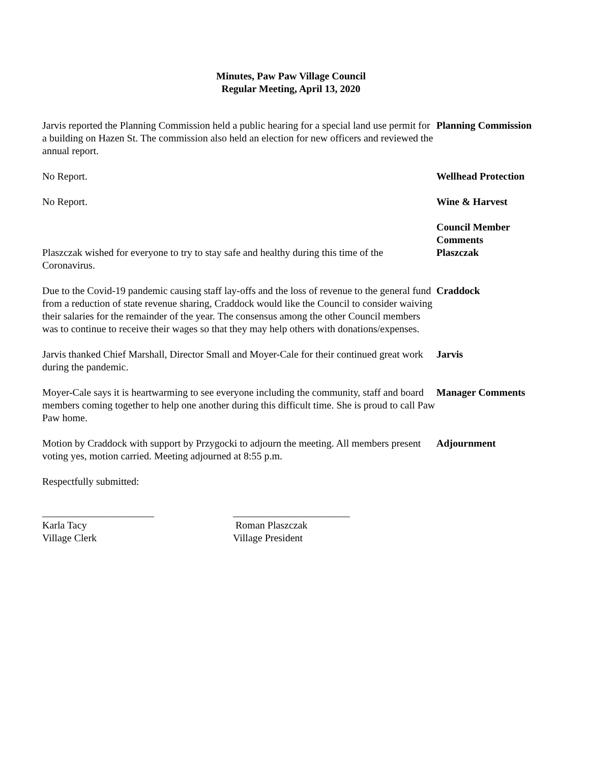Minutes, Paw Paw Village Council
Regular Meeting, April 13, 2020
Jarvis reported the Planning Commission held a public hearing for a special land use permit for a building on Hazen St. The commission also held an election for new officers and reviewed the annual report.
Planning Commission
No Report. Wellhead Protection
No Report. Wine & Harvest
Council Member
Comments
Plaszczak wished for everyone to try to stay safe and healthy during this time of the Coronavirus.
Plaszczak
Due to the Covid-19 pandemic causing staff lay-offs and the loss of revenue to the general fund from a reduction of state revenue sharing, Craddock would like the Council to consider waiving their salaries for the remainder of the year. The consensus among the other Council members was to continue to receive their wages so that they may help others with donations/expenses.
Craddock
Jarvis thanked Chief Marshall, Director Small and Moyer-Cale for their continued great work during the pandemic.
Jarvis
Moyer-Cale says it is heartwarming to see everyone including the community, staff and board members coming together to help one another during this difficult time. She is proud to call Paw Paw home.
Manager Comments
Motion by Craddock with support by Przygocki to adjourn the meeting. All members present voting yes, motion carried. Meeting adjourned at 8:55 p.m.
Adjournment
Respectfully submitted:
______________________
Karla Tacy
Village Clerk
_______________________
Roman Plaszczak
Village President